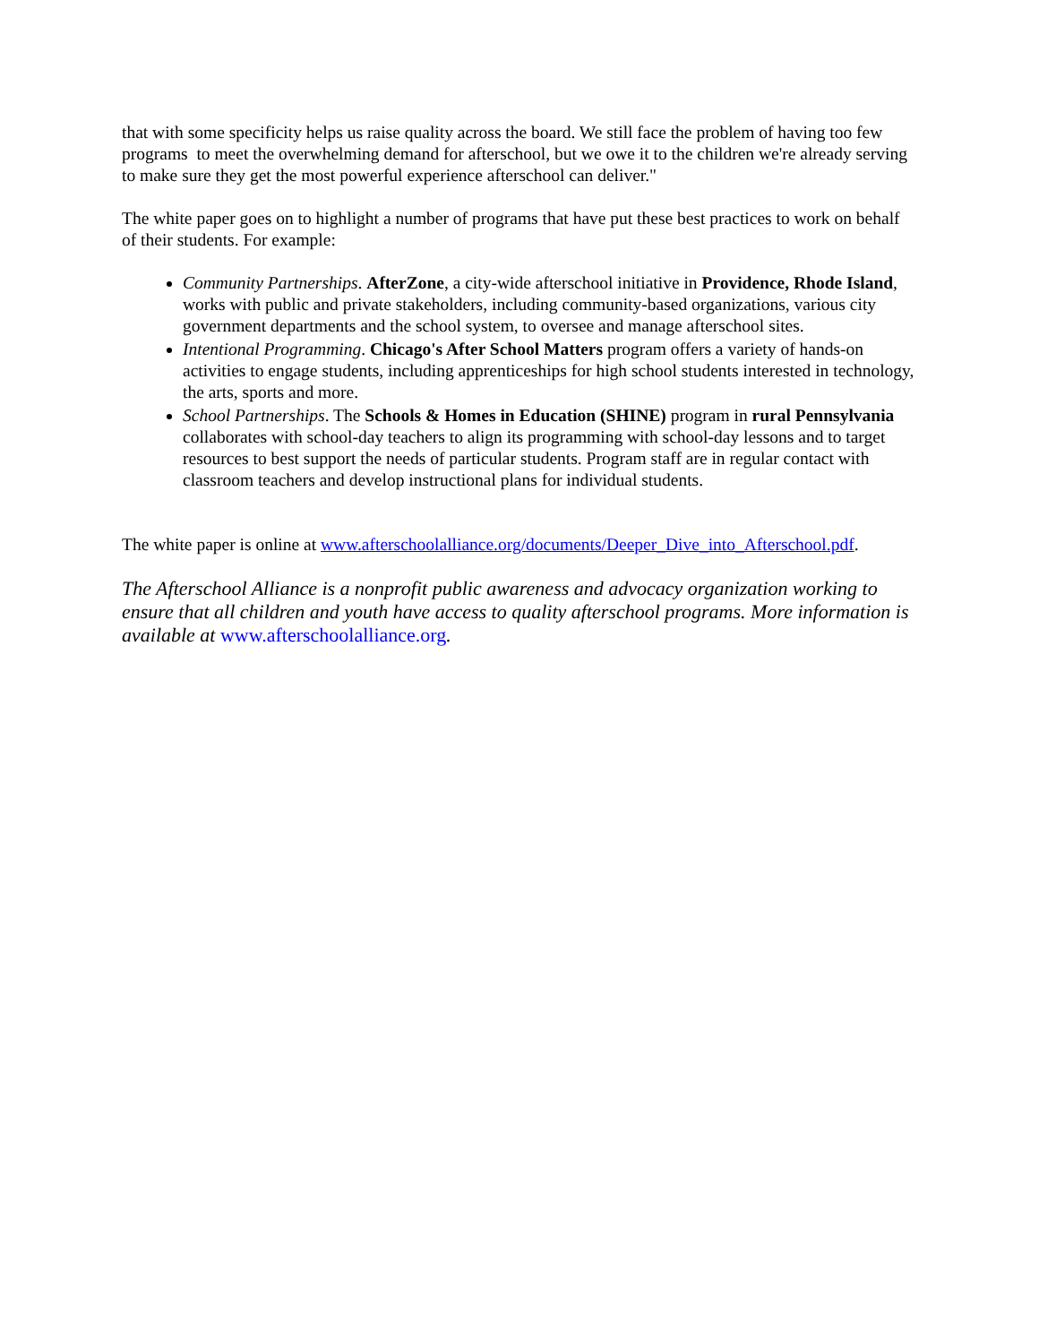that with some specificity helps us raise quality across the board. We still face the problem of having too few programs to meet the overwhelming demand for afterschool, but we owe it to the children we're already serving to make sure they get the most powerful experience afterschool can deliver."
The white paper goes on to highlight a number of programs that have put these best practices to work on behalf of their students. For example:
Community Partnerships. AfterZone, a city-wide afterschool initiative in Providence, Rhode Island, works with public and private stakeholders, including community-based organizations, various city government departments and the school system, to oversee and manage afterschool sites.
Intentional Programming. Chicago's After School Matters program offers a variety of hands-on activities to engage students, including apprenticeships for high school students interested in technology, the arts, sports and more.
School Partnerships. The Schools & Homes in Education (SHINE) program in rural Pennsylvania collaborates with school-day teachers to align its programming with school-day lessons and to target resources to best support the needs of particular students. Program staff are in regular contact with classroom teachers and develop instructional plans for individual students.
The white paper is online at www.afterschoolalliance.org/documents/Deeper_Dive_into_Afterschool.pdf.
The Afterschool Alliance is a nonprofit public awareness and advocacy organization working to ensure that all children and youth have access to quality afterschool programs. More information is available at www.afterschoolalliance.org.